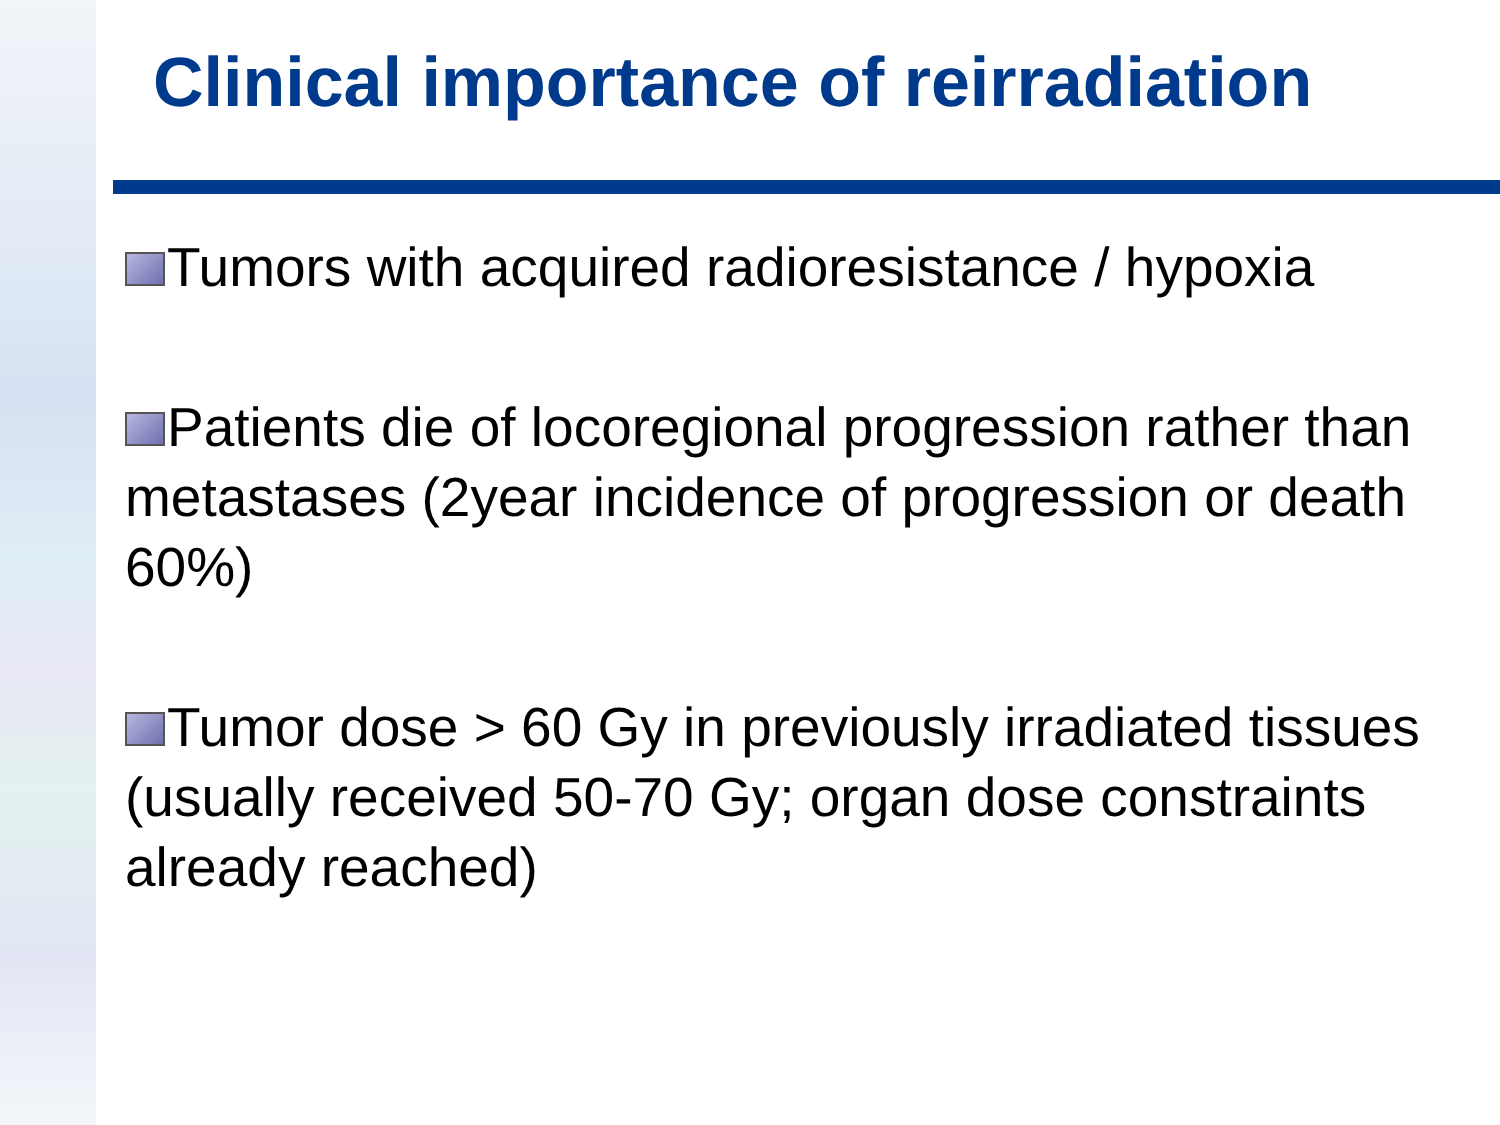Clinical importance of reirradiation
Tumors with acquired radioresistance / hypoxia
Patients die of locoregional progression rather than metastases (2year incidence of progression or death 60%)
Tumor dose > 60 Gy in previously irradiated tissues (usually received 50-70 Gy; organ dose constraints already reached)